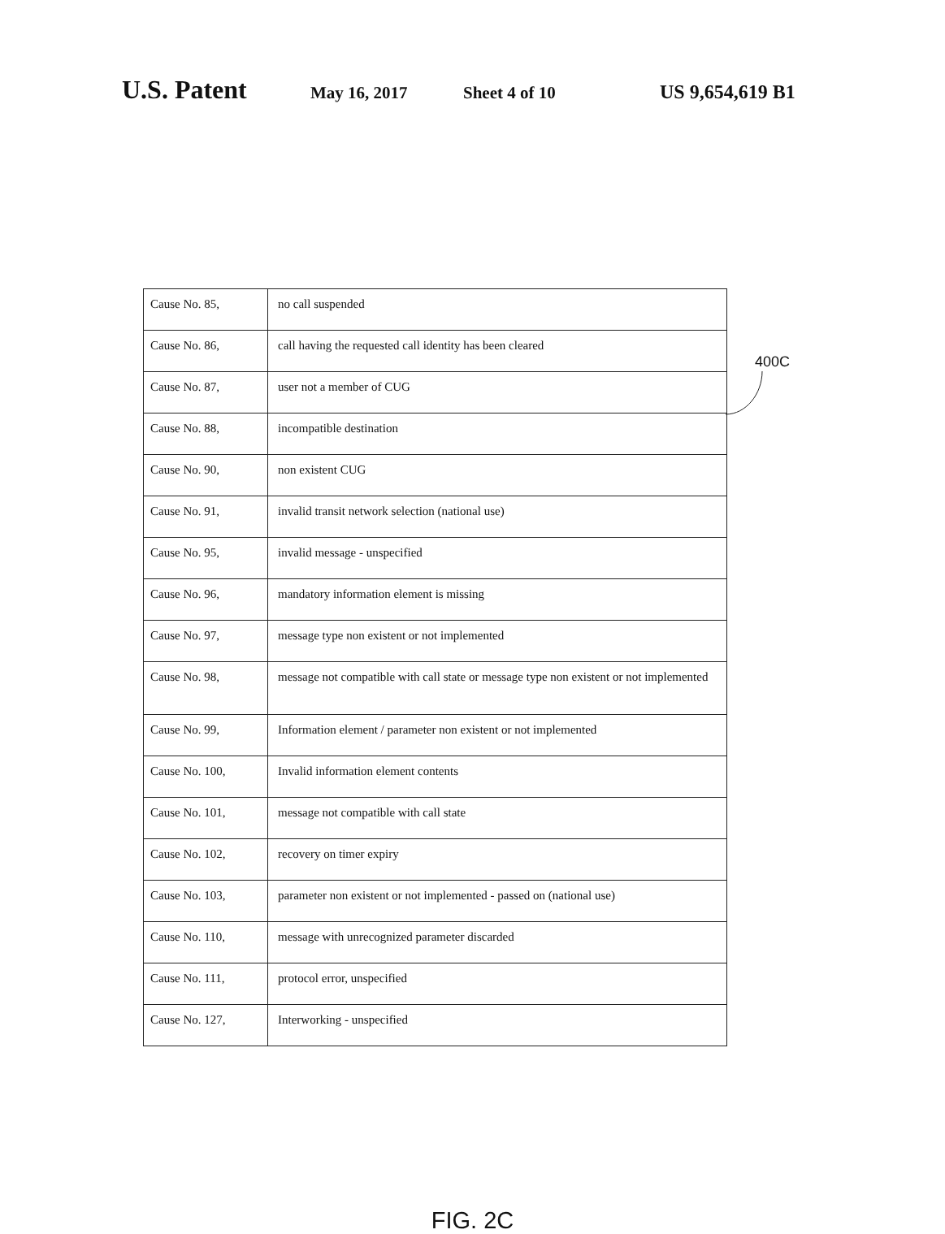U.S. Patent May 16, 2017 Sheet 4 of 10 US 9,654,619 B1
| Cause No. 85, | no call suspended |
| Cause No. 86, | call having the requested call identity has been cleared |
| Cause No. 87, | user not a member of CUG |
| Cause No. 88, | incompatible destination |
| Cause No. 90, | non existent CUG |
| Cause No. 91, | invalid transit network selection (national use) |
| Cause No. 95, | invalid message - unspecified |
| Cause No. 96, | mandatory information element is missing |
| Cause No. 97, | message type non existent or not implemented |
| Cause No. 98, | message not compatible with call state or message type non existent or not implemented |
| Cause No. 99, | Information element / parameter non existent or not implemented |
| Cause No. 100, | Invalid information element contents |
| Cause No. 101, | message not compatible with call state |
| Cause No. 102, | recovery on timer expiry |
| Cause No. 103, | parameter non existent or not implemented - passed on (national use) |
| Cause No. 110, | message with unrecognized parameter discarded |
| Cause No. 111, | protocol error, unspecified |
| Cause No. 127, | Interworking - unspecified |
400C
FIG. 2C